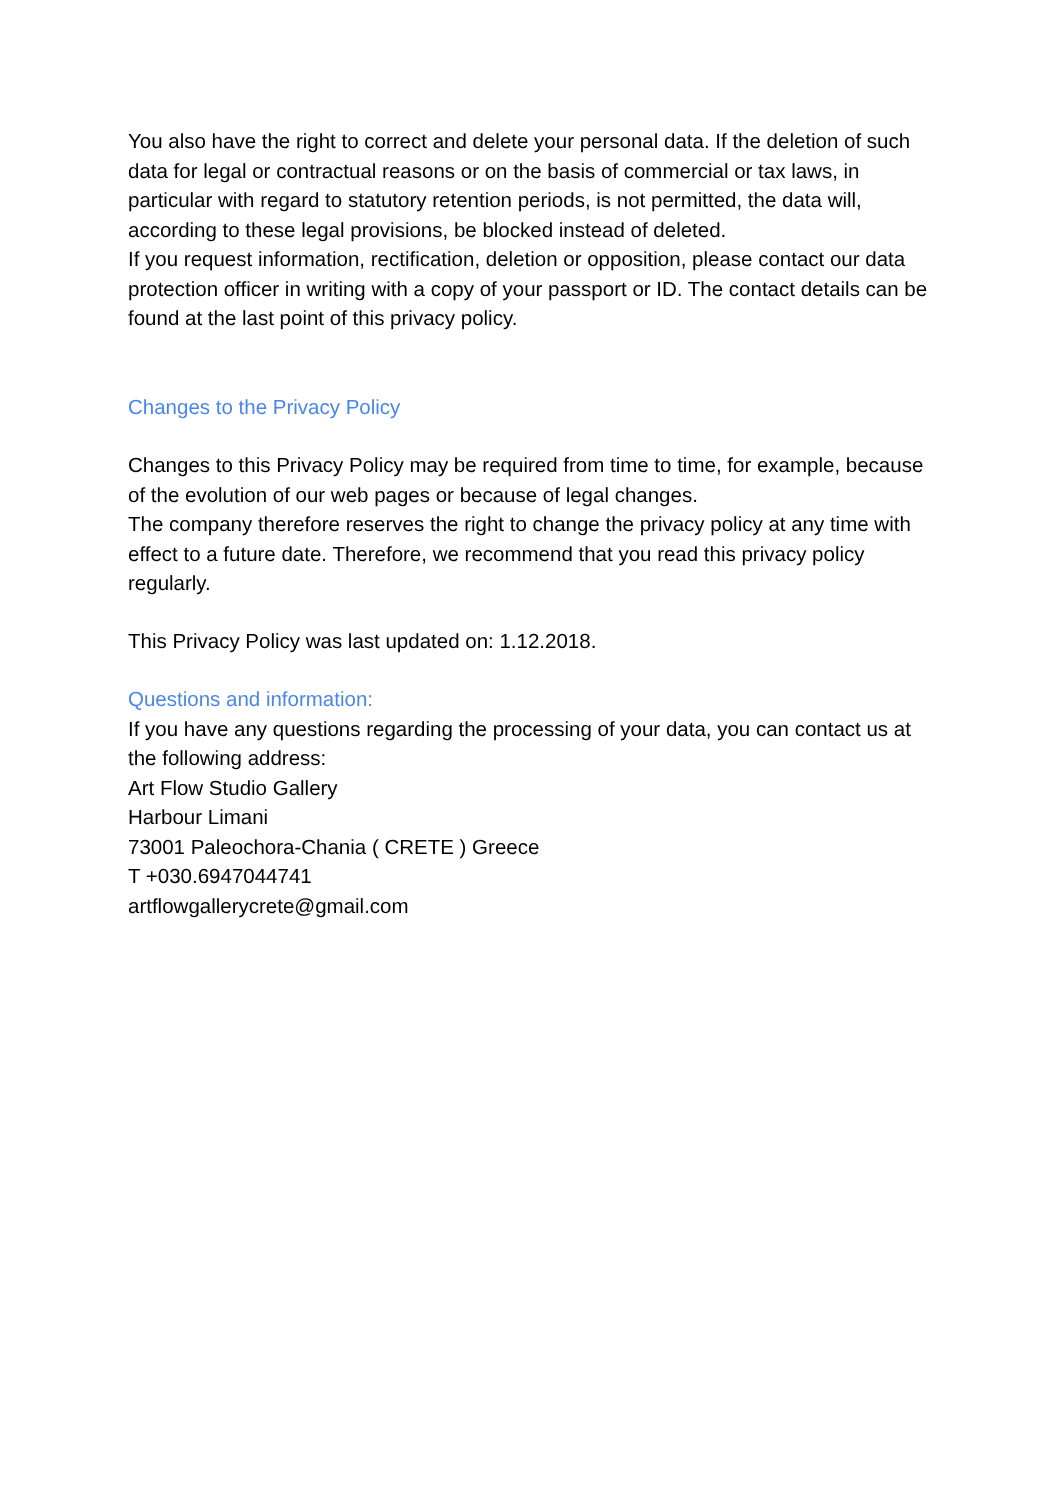You also have the right to correct and delete your personal data. If the deletion of such data for legal or contractual reasons or on the basis of commercial or tax laws, in particular with regard to statutory retention periods, is not permitted, the data will, according to these legal provisions, be blocked instead of deleted.
If you request information, rectification, deletion or opposition, please contact our data protection officer in writing with a copy of your passport or ID. The contact details can be found at the last point of this privacy policy.
Changes to the Privacy Policy
Changes to this Privacy Policy may be required from time to time, for example, because of the evolution of our web pages or because of legal changes.
The company therefore reserves the right to change the privacy policy at any time with effect to a future date. Therefore, we recommend that you read this privacy policy regularly.
This Privacy Policy was last updated on: 1.12.2018.
Questions and information:
If you have any questions regarding the processing of your data, you can contact us at the following address:
Art Flow Studio Gallery
Harbour Limani
73001 Paleochora-Chania ( CRETE ) Greece
T +030.6947044741
artflowgallerycrete@gmail.com